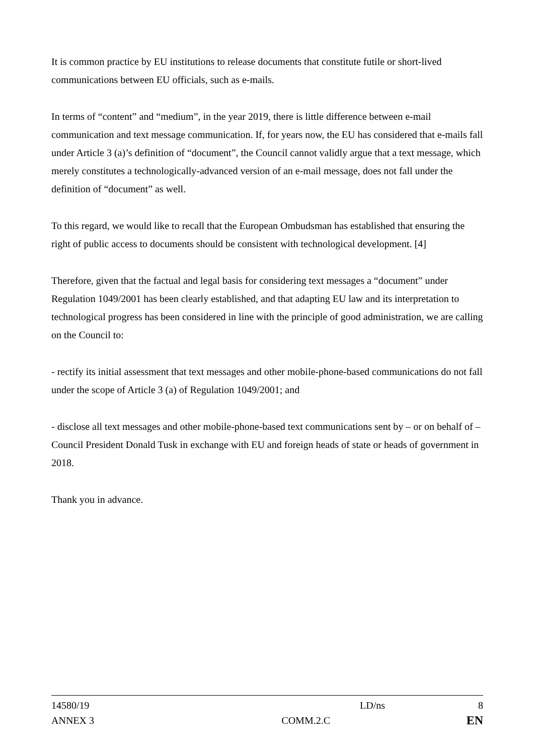It is common practice by EU institutions to release documents that constitute futile or short-lived communications between EU officials, such as e-mails.
In terms of “content” and “medium”, in the year 2019, there is little difference between e-mail communication and text message communication. If, for years now, the EU has considered that e-mails fall under Article 3 (a)’s definition of “document”, the Council cannot validly argue that a text message, which merely constitutes a technologically-advanced version of an e-mail message, does not fall under the definition of “document” as well.
To this regard, we would like to recall that the European Ombudsman has established that ensuring the right of public access to documents should be consistent with technological development. [4]
Therefore, given that the factual and legal basis for considering text messages a “document” under Regulation 1049/2001 has been clearly established, and that adapting EU law and its interpretation to technological progress has been considered in line with the principle of good administration, we are calling on the Council to:
- rectify its initial assessment that text messages and other mobile-phone-based communications do not fall under the scope of Article 3 (a) of Regulation 1049/2001; and
- disclose all text messages and other mobile-phone-based text communications sent by – or on behalf of – Council President Donald Tusk in exchange with EU and foreign heads of state or heads of government in 2018.
Thank you in advance.
14580/19 LD/ns 8
ANNEX 3 COMM.2.C EN